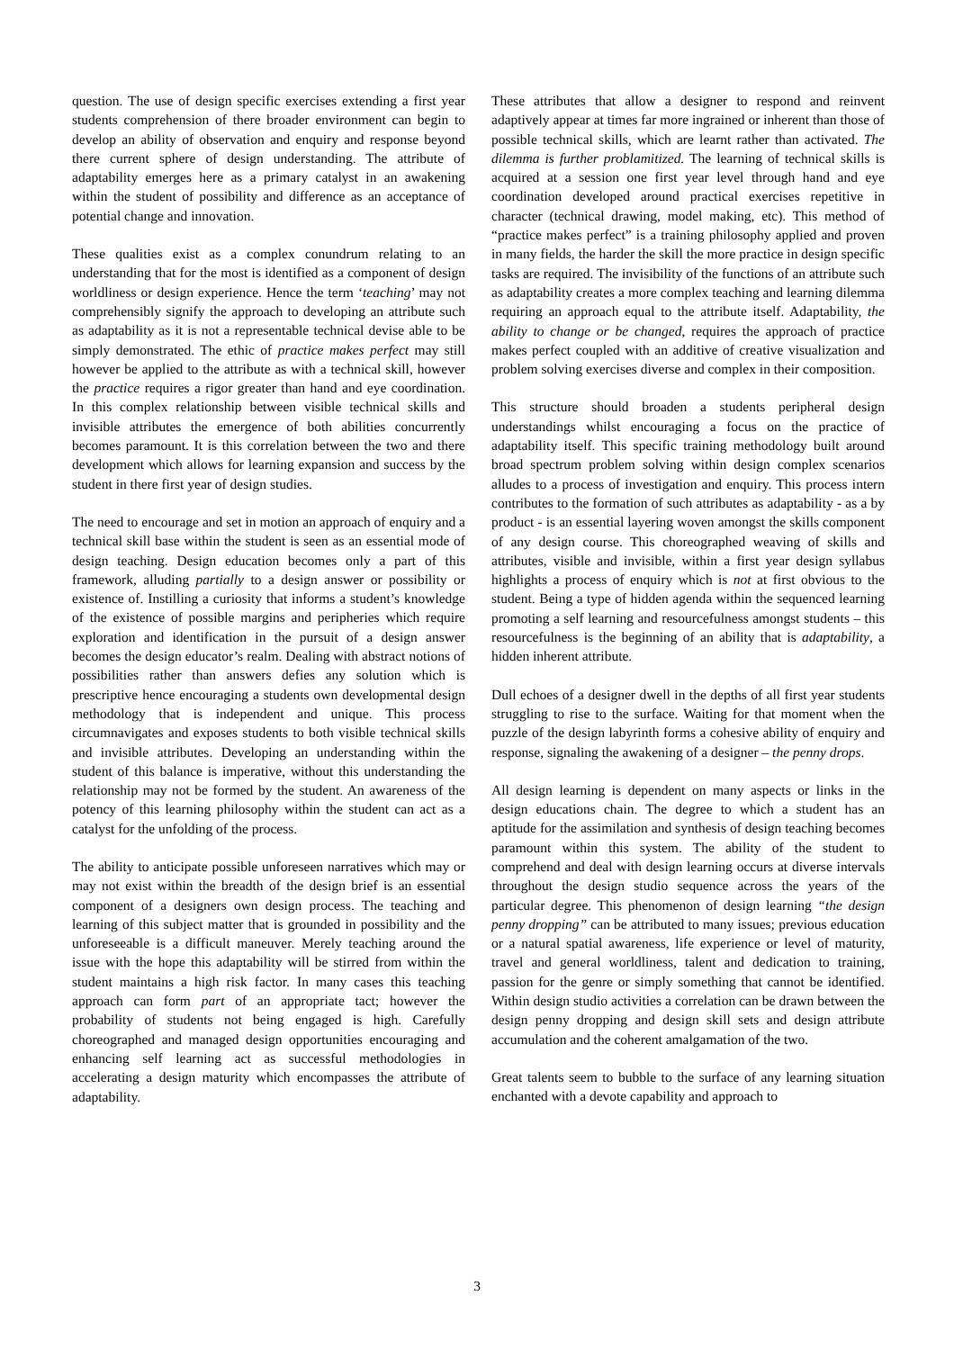question. The use of design specific exercises extending a first year students comprehension of there broader environment can begin to develop an ability of observation and enquiry and response beyond there current sphere of design understanding. The attribute of adaptability emerges here as a primary catalyst in an awakening within the student of possibility and difference as an acceptance of potential change and innovation.
These qualities exist as a complex conundrum relating to an understanding that for the most is identified as a component of design worldliness or design experience. Hence the term ‘teaching’ may not comprehensibly signify the approach to developing an attribute such as adaptability as it is not a representable technical devise able to be simply demonstrated. The ethic of practice makes perfect may still however be applied to the attribute as with a technical skill, however the practice requires a rigor greater than hand and eye coordination. In this complex relationship between visible technical skills and invisible attributes the emergence of both abilities concurrently becomes paramount. It is this correlation between the two and there development which allows for learning expansion and success by the student in there first year of design studies.
The need to encourage and set in motion an approach of enquiry and a technical skill base within the student is seen as an essential mode of design teaching. Design education becomes only a part of this framework, alluding partially to a design answer or possibility or existence of. Instilling a curiosity that informs a student’s knowledge of the existence of possible margins and peripheries which require exploration and identification in the pursuit of a design answer becomes the design educator’s realm. Dealing with abstract notions of possibilities rather than answers defies any solution which is prescriptive hence encouraging a students own developmental design methodology that is independent and unique. This process circumnavigates and exposes students to both visible technical skills and invisible attributes. Developing an understanding within the student of this balance is imperative, without this understanding the relationship may not be formed by the student. An awareness of the potency of this learning philosophy within the student can act as a catalyst for the unfolding of the process.
The ability to anticipate possible unforeseen narratives which may or may not exist within the breadth of the design brief is an essential component of a designers own design process. The teaching and learning of this subject matter that is grounded in possibility and the unforeseeable is a difficult maneuver. Merely teaching around the issue with the hope this adaptability will be stirred from within the student maintains a high risk factor. In many cases this teaching approach can form part of an appropriate tact; however the probability of students not being engaged is high. Carefully choreographed and managed design opportunities encouraging and enhancing self learning act as successful methodologies in accelerating a design maturity which encompasses the attribute of adaptability.
These attributes that allow a designer to respond and reinvent adaptively appear at times far more ingrained or inherent than those of possible technical skills, which are learnt rather than activated. The dilemma is further problamitized. The learning of technical skills is acquired at a session one first year level through hand and eye coordination developed around practical exercises repetitive in character (technical drawing, model making, etc). This method of “practice makes perfect” is a training philosophy applied and proven in many fields, the harder the skill the more practice in design specific tasks are required. The invisibility of the functions of an attribute such as adaptability creates a more complex teaching and learning dilemma requiring an approach equal to the attribute itself. Adaptability, the ability to change or be changed, requires the approach of practice makes perfect coupled with an additive of creative visualization and problem solving exercises diverse and complex in their composition.
This structure should broaden a students peripheral design understandings whilst encouraging a focus on the practice of adaptability itself. This specific training methodology built around broad spectrum problem solving within design complex scenarios alludes to a process of investigation and enquiry. This process intern contributes to the formation of such attributes as adaptability - as a by product - is an essential layering woven amongst the skills component of any design course. This choreographed weaving of skills and attributes, visible and invisible, within a first year design syllabus highlights a process of enquiry which is not at first obvious to the student. Being a type of hidden agenda within the sequenced learning promoting a self learning and resourcefulness amongst students – this resourcefulness is the beginning of an ability that is adaptability, a hidden inherent attribute.
Dull echoes of a designer dwell in the depths of all first year students struggling to rise to the surface. Waiting for that moment when the puzzle of the design labyrinth forms a cohesive ability of enquiry and response, signaling the awakening of a designer – the penny drops.
All design learning is dependent on many aspects or links in the design educations chain. The degree to which a student has an aptitude for the assimilation and synthesis of design teaching becomes paramount within this system. The ability of the student to comprehend and deal with design learning occurs at diverse intervals throughout the design studio sequence across the years of the particular degree. This phenomenon of design learning “the design penny dropping” can be attributed to many issues; previous education or a natural spatial awareness, life experience or level of maturity, travel and general worldliness, talent and dedication to training, passion for the genre or simply something that cannot be identified. Within design studio activities a correlation can be drawn between the design penny dropping and design skill sets and design attribute accumulation and the coherent amalgamation of the two.
Great talents seem to bubble to the surface of any learning situation enchanted with a devote capability and approach to
3